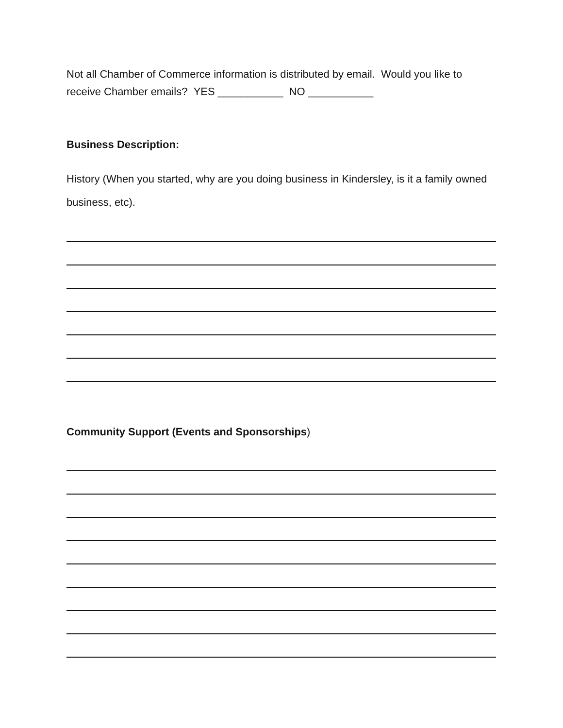Not all Chamber of Commerce information is distributed by email. Would you like to receive Chamber emails? YES ___________ NO ___________
Business Description:
History (When you started, why are you doing business in Kindersley, is it a family owned business, etc).
Community Support (Events and Sponsorships)